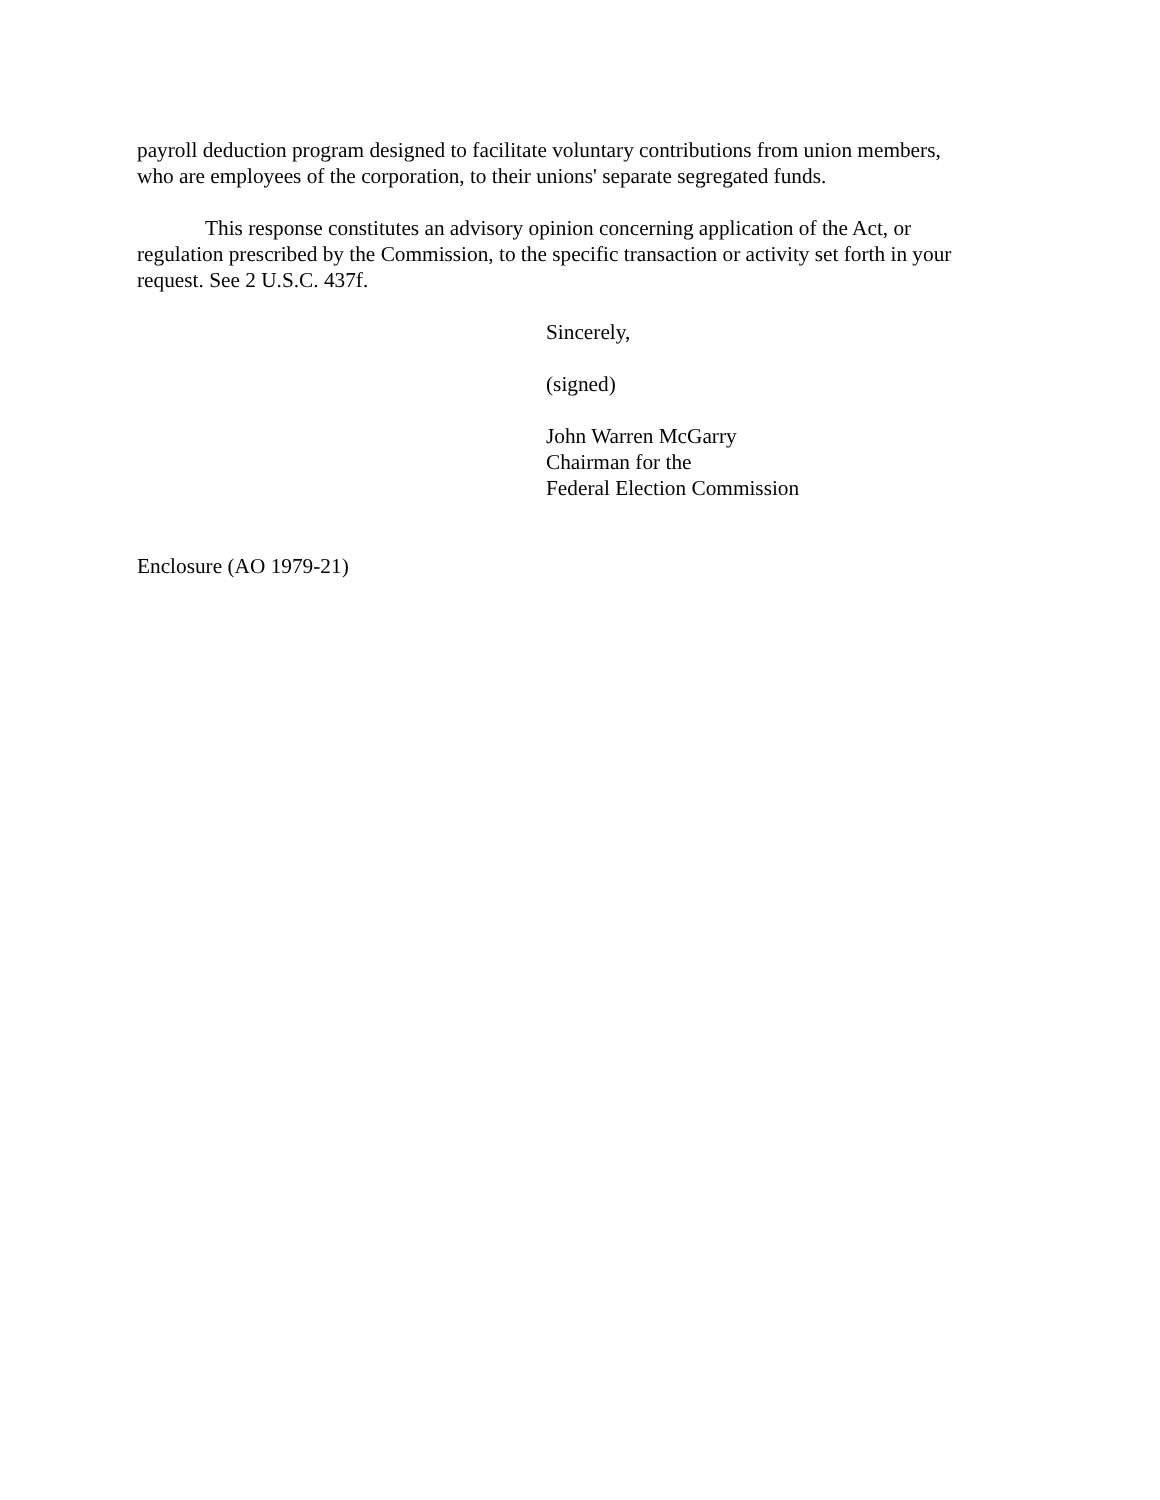payroll deduction program designed to facilitate voluntary contributions from union members,
who are employees of the corporation, to their unions' separate segregated funds.
This response constitutes an advisory opinion concerning application of the Act, or
regulation prescribed by the Commission, to the specific transaction or activity set forth in your
request. See 2 U.S.C. 437f.
Sincerely,
(signed)
John Warren McGarry
Chairman for the
Federal Election Commission
Enclosure (AO 1979-21)